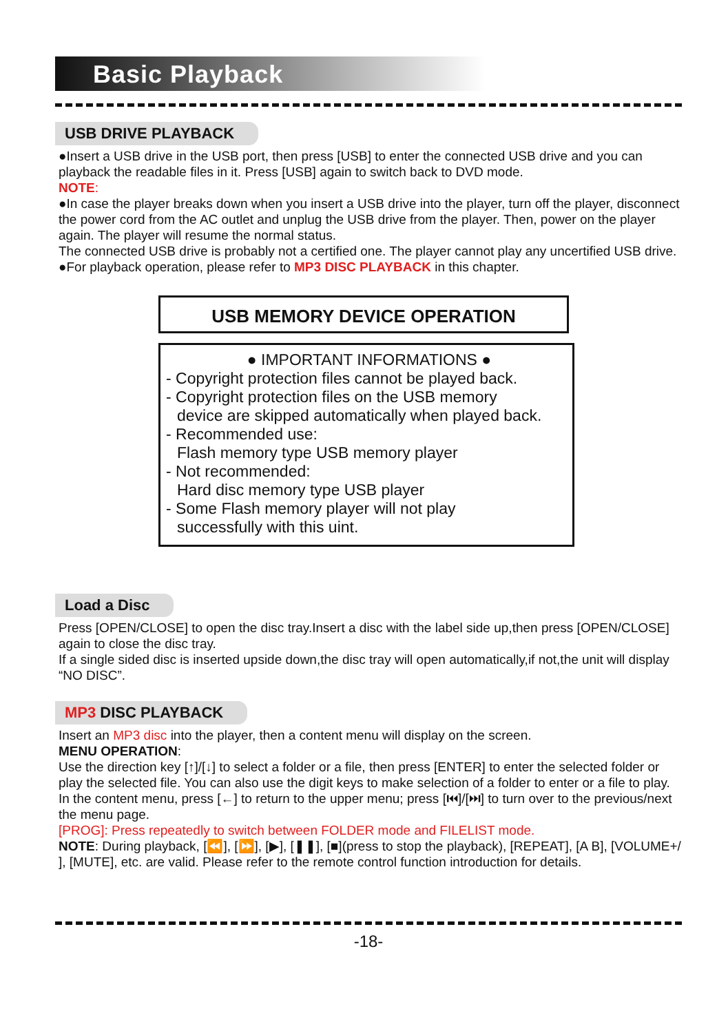Basic Playback
USB DRIVE PLAYBACK
●Insert a USB drive in the USB port, then press [USB] to enter the connected USB drive and you can playback the readable files in it. Press [USB] again to switch back to DVD mode.
NOTE:
●In case the player breaks down when you insert a USB drive into the player, turn off the player, disconnect the power cord from the AC outlet and unplug the USB drive from the player. Then, power on the player again. The player will resume the normal status.
The connected USB drive is probably not a certified one. The player cannot play any uncertified USB drive.
●For playback operation, please refer to MP3 DISC PLAYBACK in this chapter.
USB MEMORY DEVICE OPERATION
● IMPORTANT INFORMATIONS ●
- Copyright protection files cannot be played back.
- Copyright protection files on the USB memory
device are skipped automatically when played back.
- Recommended use:
Flash memory type USB memory player
- Not recommended:
Hard disc memory type USB player
- Some Flash memory player will not play
successfully with this uint.
Load a Disc
Press [OPEN/CLOSE] to open the disc tray.Insert a disc with the label side up,then press [OPEN/CLOSE] again to close the disc tray.
If a single sided disc is inserted upside down,the disc tray will open automatically,if not,the unit will display “NO DISC”.
MP3 DISC PLAYBACK
Insert an MP3 disc into the player, then a content menu will display on the screen.
MENU OPERATION:
Use the direction key [↑]/[↓] to select a folder or a file, then press [ENTER] to enter the selected folder or play the selected file. You can also use the digit keys to make selection of a folder to enter or a file to play.
In the content menu, press [←] to return to the upper menu; press [⏮]/[⏭] to turn over to the previous/next the menu page.
[PROG]: Press repeatedly to switch between FOLDER mode and FILELIST mode.
NOTE: During playback, [⏪], [⏩], [▶], [❚❚], [■](press to stop the playback), [REPEAT], [A B], [VOLUME+/ ], [MUTE], etc. are valid. Please refer to the remote control function introduction for details.
-18-